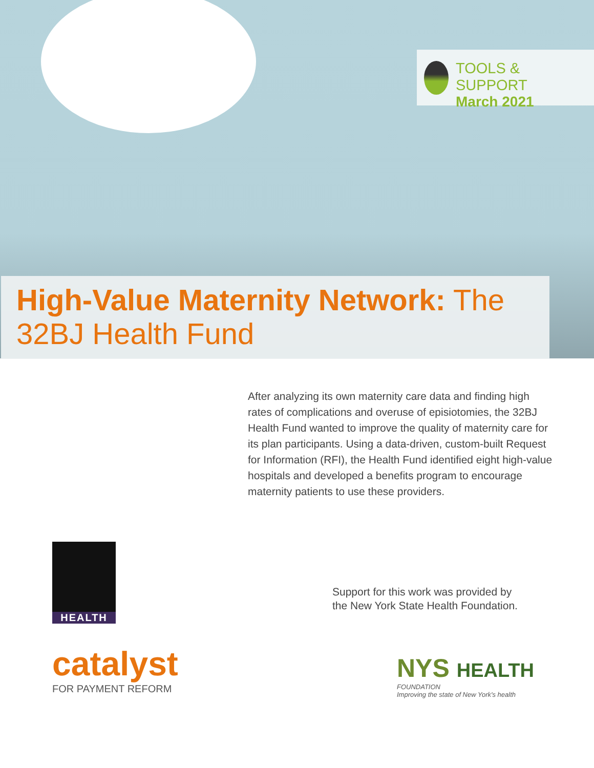TOOLS & SUPPORT
March 2021
High-Value Maternity Network: The
32BJ Health Fund
After analyzing its own maternity care data and finding high rates of complications and overuse of episiotomies, the 32BJ Health Fund wanted to improve the quality of maternity care for its plan participants. Using a data-driven, custom-built Request for Information (RFI), the Health Fund identified eight high-value hospitals and developed a benefits program to encourage maternity patients to use these providers.
HEALTH
Support for this work was provided by
the New York State Health Foundation.
catalyst
FOR PAYMENT REFORM
NYS HEALTH
FOUNDATION
Improving the state of New York's health